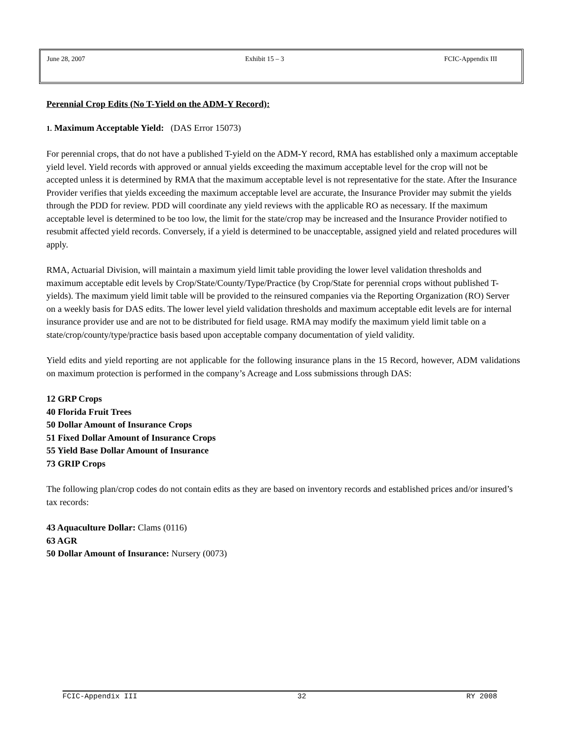June 28, 2007 Exhibit 15 – 3 FCIC-Appendix III
Perennial Crop Edits (No T-Yield on the ADM-Y Record):
1. Maximum Acceptable Yield: (DAS Error 15073)
For perennial crops, that do not have a published T-yield on the ADM-Y record, RMA has established only a maximum acceptable yield level. Yield records with approved or annual yields exceeding the maximum acceptable level for the crop will not be accepted unless it is determined by RMA that the maximum acceptable level is not representative for the state. After the Insurance Provider verifies that yields exceeding the maximum acceptable level are accurate, the Insurance Provider may submit the yields through the PDD for review. PDD will coordinate any yield reviews with the applicable RO as necessary. If the maximum acceptable level is determined to be too low, the limit for the state/crop may be increased and the Insurance Provider notified to resubmit affected yield records. Conversely, if a yield is determined to be unacceptable, assigned yield and related procedures will apply.
RMA, Actuarial Division, will maintain a maximum yield limit table providing the lower level validation thresholds and maximum acceptable edit levels by Crop/State/County/Type/Practice (by Crop/State for perennial crops without published T-yields). The maximum yield limit table will be provided to the reinsured companies via the Reporting Organization (RO) Server on a weekly basis for DAS edits. The lower level yield validation thresholds and maximum acceptable edit levels are for internal insurance provider use and are not to be distributed for field usage. RMA may modify the maximum yield limit table on a state/crop/county/type/practice basis based upon acceptable company documentation of yield validity.
Yield edits and yield reporting are not applicable for the following insurance plans in the 15 Record, however, ADM validations on maximum protection is performed in the company’s Acreage and Loss submissions through DAS:
12 GRP Crops
40 Florida Fruit Trees
50 Dollar Amount of Insurance Crops
51 Fixed Dollar Amount of Insurance Crops
55 Yield Base Dollar Amount of Insurance
73 GRIP Crops
The following plan/crop codes do not contain edits as they are based on inventory records and established prices and/or insured’s tax records:
43 Aquaculture Dollar: Clams (0116)
63 AGR
50 Dollar Amount of Insurance: Nursery (0073)
FCIC-Appendix III 32 RY 2008